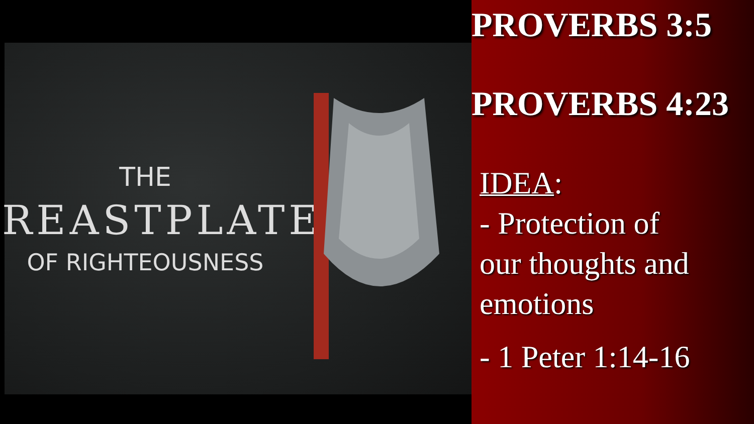THE
BREASTPLATE
OF RIGHTEOUSNESS
PROVERBS 3:5
PROVERBS 4:23
IDEA:
- Protection of
our thoughts and
emotions
- 1 Peter 1:14-16